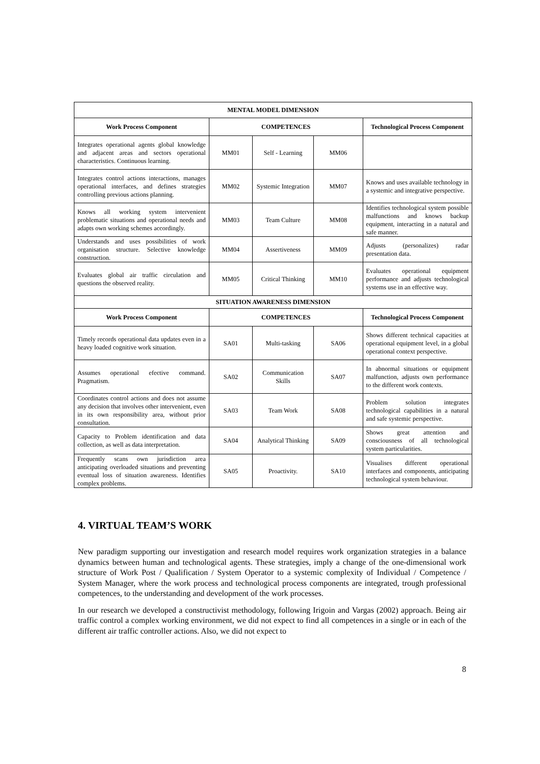| MENTAL MODEL DIMENSION | | | | |
| --- | --- | --- | --- | --- |
| Work Process Component | COMPETENCES | | | Technological Process Component |
| Integrates operational agents global knowledge and adjacent areas and sectors operational characteristics. Continuous learning. | MM01 | Self - Learning | MM06 | |
| Integrates control actions interactions, manages operational interfaces, and defines strategies controlling previous actions planning. | MM02 | Systemic Integration | MM07 | Knows and uses available technology in a systemic and integrative perspective. |
| Knows all working system intervenient problematic situations and operational needs and adapts own working schemes accordingly. | MM03 | Team Culture | MM08 | Identifies technological system possible malfunctions and knows backup equipment, interacting in a natural and safe manner. |
| Understands and uses possibilities of work organisation structure. Selective knowledge construction. | MM04 | Assertiveness | MM09 | Adjusts (personalizes) radar presentation data. |
| Evaluates global air traffic circulation and questions the observed reality. | MM05 | Critical Thinking | MM10 | Evaluates operational equipment performance and adjusts technological systems use in an effective way. |
| SITUATION AWARENESS DIMENSION | | | | |
| Work Process Component | COMPETENCES | | | Technological Process Component |
| Timely records operational data updates even in a heavy loaded cognitive work situation. | SA01 | Multi-tasking | SA06 | Shows different technical capacities at operational equipment level, in a global operational context perspective. |
| Assumes operational efective command. Pragmatism. | SA02 | Communication Skills | SA07 | In abnormal situations or equipment malfunction, adjusts own performance to the different work contexts. |
| Coordinates control actions and does not assume any decision that involves other intervenient, even in its own responsibility area, without prior consultation. | SA03 | Team Work | SA08 | Problem solution integrates technological capabilities in a natural and safe systemic perspective. |
| Capacity to Problem identification and data collection, as well as data interpretation. | SA04 | Analytical Thinking | SA09 | Shows great attention and consciousness of all technological system particularities. |
| Frequently scans own jurisdiction area anticipating overloaded situations and preventing eventual loss of situation awareness. Identifies complex problems. | SA05 | Proactivity. | SA10 | Visualises different operational interfaces and components, anticipating technological system behaviour. |
4. VIRTUAL TEAM’S WORK
New paradigm supporting our investigation and research model requires work organization strategies in a balance dynamics between human and technological agents. These strategies, imply a change of the one-dimensional work structure of Work Post / Qualification / System Operator to a systemic complexity of Individual / Competence / System Manager, where the work process and technological process components are integrated, trough professional competences, to the understanding and development of the work processes.
In our research we developed a constructivist methodology, following Irigoin and Vargas (2002) approach. Being air traffic control a complex working environment, we did not expect to find all competences in a single or in each of the different air traffic controller actions. Also, we did not expect to
8